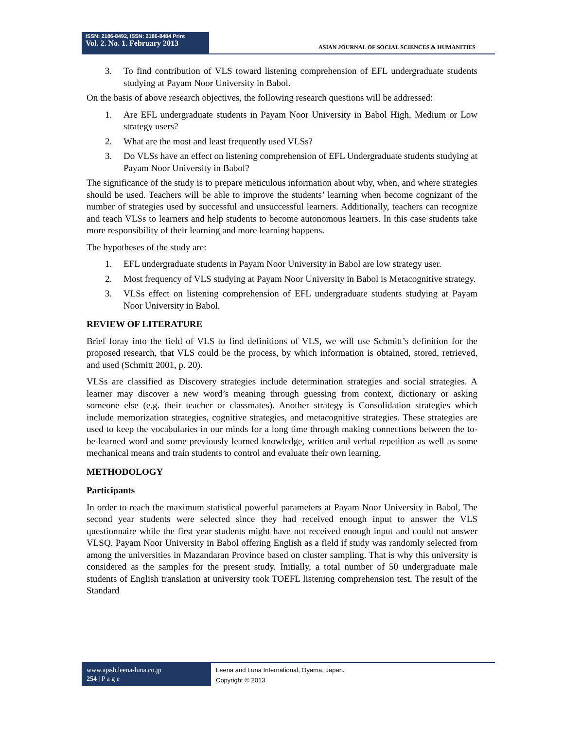ISSN: 2186-8492, ISSN: 2186-8484 Print
Vol. 2. No. 1. February 2013
ASIAN JOURNAL OF SOCIAL SCIENCES & HUMANITIES
3. To find contribution of VLS toward listening comprehension of EFL undergraduate students studying at Payam Noor University in Babol.
On the basis of above research objectives, the following research questions will be addressed:
1. Are EFL undergraduate students in Payam Noor University in Babol High, Medium or Low strategy users?
2. What are the most and least frequently used VLSs?
3. Do VLSs have an effect on listening comprehension of EFL Undergraduate students studying at Payam Noor University in Babol?
The significance of the study is to prepare meticulous information about why, when, and where strategies should be used. Teachers will be able to improve the students’ learning when become cognizant of the number of strategies used by successful and unsuccessful learners. Additionally, teachers can recognize and teach VLSs to learners and help students to become autonomous learners. In this case students take more responsibility of their learning and more learning happens.
The hypotheses of the study are:
1. EFL undergraduate students in Payam Noor University in Babol are low strategy user.
2. Most frequency of VLS studying at Payam Noor University in Babol is Metacognitive strategy.
3. VLSs effect on listening comprehension of EFL undergraduate students studying at Payam Noor University in Babol.
REVIEW OF LITERATURE
Brief foray into the field of VLS to find definitions of VLS, we will use Schmitt’s definition for the proposed research, that VLS could be the process, by which information is obtained, stored, retrieved, and used (Schmitt 2001, p. 20).
VLSs are classified as Discovery strategies include determination strategies and social strategies. A learner may discover a new word’s meaning through guessing from context, dictionary or asking someone else (e.g. their teacher or classmates). Another strategy is Consolidation strategies which include memorization strategies, cognitive strategies, and metacognitive strategies. These strategies are used to keep the vocabularies in our minds for a long time through making connections between the to-be-learned word and some previously learned knowledge, written and verbal repetition as well as some mechanical means and train students to control and evaluate their own learning.
METHODOLOGY
Participants
In order to reach the maximum statistical powerful parameters at Payam Noor University in Babol, The second year students were selected since they had received enough input to answer the VLS questionnaire while the first year students might have not received enough input and could not answer VLSQ. Payam Noor University in Babol offering English as a field if study was randomly selected from among the universities in Mazandaran Province based on cluster sampling. That is why this university is considered as the samples for the present study. Initially, a total number of 50 undergraduate male students of English translation at university took TOEFL listening comprehension test. The result of the Standard
www.ajssh.leena-luna.co.jp
254 | P a g e
Leena and Luna International, Oyama, Japan.
Copyright © 2013